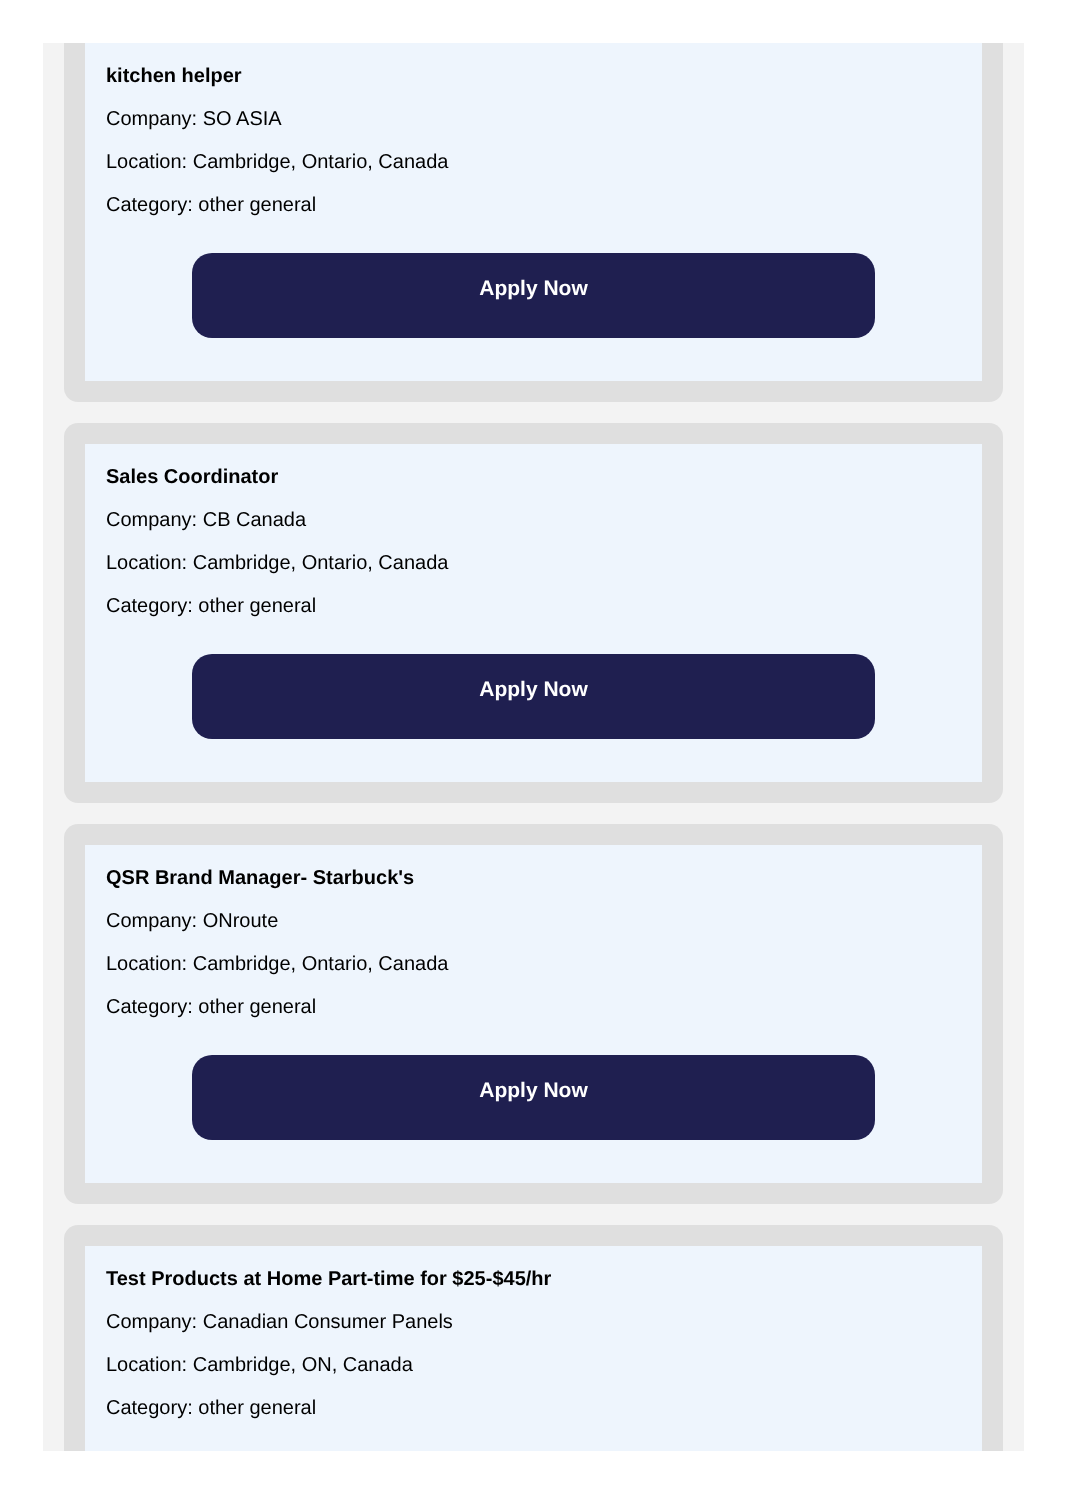kitchen helper
Company: SO ASIA
Location: Cambridge, Ontario, Canada
Category: other general
Apply Now
Sales Coordinator
Company: CB Canada
Location: Cambridge, Ontario, Canada
Category: other general
Apply Now
QSR Brand Manager- Starbuck's
Company: ONroute
Location: Cambridge, Ontario, Canada
Category: other general
Apply Now
Test Products at Home Part-time for $25-$45/hr
Company: Canadian Consumer Panels
Location: Cambridge, ON, Canada
Category: other general